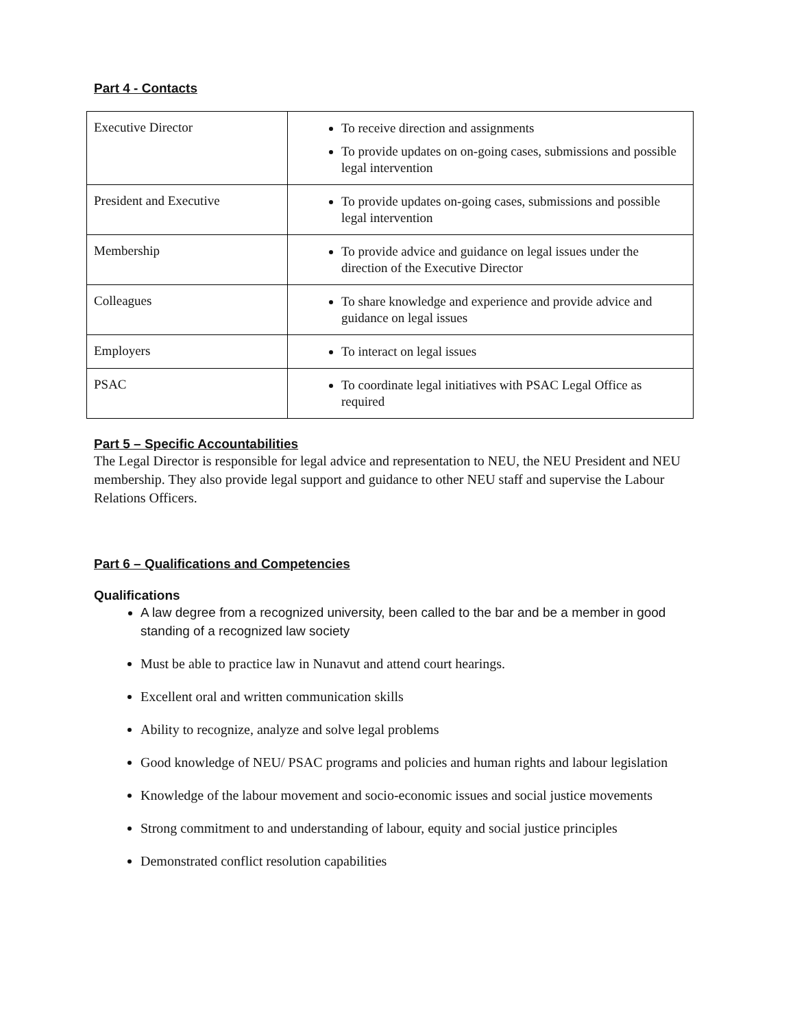Part 4 - Contacts
| Executive Director | To receive direction and assignments To provide updates on on-going cases, submissions and possible legal intervention |
| President and Executive | To provide updates on-going cases, submissions and possible legal intervention |
| Membership | To provide advice and guidance on legal issues under the direction of the Executive Director |
| Colleagues | To share knowledge and experience and provide advice and guidance on legal issues |
| Employers | To interact on legal issues |
| PSAC | To coordinate legal initiatives with PSAC Legal Office as required |
Part 5 – Specific Accountabilities
The Legal Director is responsible for legal advice and representation to NEU, the NEU President and NEU membership. They also provide legal support and guidance to other NEU staff and supervise the Labour Relations Officers.
Part 6 – Qualifications and Competencies
Qualifications
A law degree from a recognized university, been called to the bar and be a member in good standing of a recognized law society
Must be able to practice law in Nunavut and attend court hearings.
Excellent oral and written communication skills
Ability to recognize, analyze and solve legal problems
Good knowledge of NEU/ PSAC programs and policies and human rights and labour legislation
Knowledge of the labour movement and socio-economic issues and social justice movements
Strong commitment to and understanding of labour, equity and social justice principles
Demonstrated conflict resolution capabilities